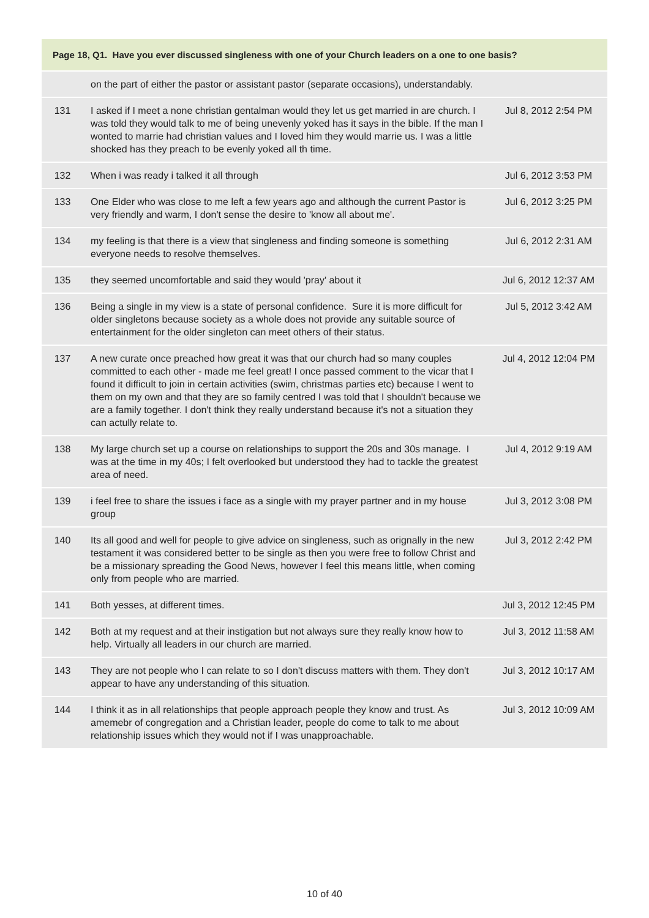| Page 18, Q1. Have you ever discussed singleness with one of your Church leaders on a one to one basis? | | |
| --- | --- | --- |
| | on the part of either the pastor or assistant pastor (separate occasions), understandably. | |
| 131 | I asked if I meet a none christian gentalman would they let us get married in are church. I was told they would talk to me of being unevenly yoked has it says in the bible. If the man I wonted to marrie had christian values and I loved him they would marrie us. I was a little shocked has they preach to be evenly yoked all th time. | Jul 8, 2012 2:54 PM |
| 132 | When i was ready i talked it all through | Jul 6, 2012 3:53 PM |
| 133 | One Elder who was close to me left a few years ago and although the current Pastor is very friendly and warm, I don't sense the desire to 'know all about me'. | Jul 6, 2012 3:25 PM |
| 134 | my feeling is that there is a view that singleness and finding someone is something everyone needs to resolve themselves. | Jul 6, 2012 2:31 AM |
| 135 | they seemed uncomfortable and said they would 'pray' about it | Jul 6, 2012 12:37 AM |
| 136 | Being a single in my view is a state of personal confidence. Sure it is more difficult for older singletons because society as a whole does not provide any suitable source of entertainment for the older singleton can meet others of their status. | Jul 5, 2012 3:42 AM |
| 137 | A new curate once preached how great it was that our church had so many couples committed to each other - made me feel great! I once passed comment to the vicar that I found it difficult to join in certain activities (swim, christmas parties etc) because I went to them on my own and that they are so family centred I was told that I shouldn't because we are a family together. I don't think they really understand because it's not a situation they can actully relate to. | Jul 4, 2012 12:04 PM |
| 138 | My large church set up a course on relationships to support the 20s and 30s manage. I was at the time in my 40s; I felt overlooked but understood they had to tackle the greatest area of need. | Jul 4, 2012 9:19 AM |
| 139 | i feel free to share the issues i face as a single with my prayer partner and in my house group | Jul 3, 2012 3:08 PM |
| 140 | Its all good and well for people to give advice on singleness, such as orignally in the new testament it was considered better to be single as then you were free to follow Christ and be a missionary spreading the Good News, however I feel this means little, when coming only from people who are married. | Jul 3, 2012 2:42 PM |
| 141 | Both yesses, at different times. | Jul 3, 2012 12:45 PM |
| 142 | Both at my request and at their instigation but not always sure they really know how to help. Virtually all leaders in our church are married. | Jul 3, 2012 11:58 AM |
| 143 | They are not people who I can relate to so I don't discuss matters with them. They don't appear to have any understanding of this situation. | Jul 3, 2012 10:17 AM |
| 144 | I think it as in all relationships that people approach people they know and trust. As amemebr of congregation and a Christian leader, people do come to talk to me about relationship issues which they would not if I was unapproachable. | Jul 3, 2012 10:09 AM |
10 of 40